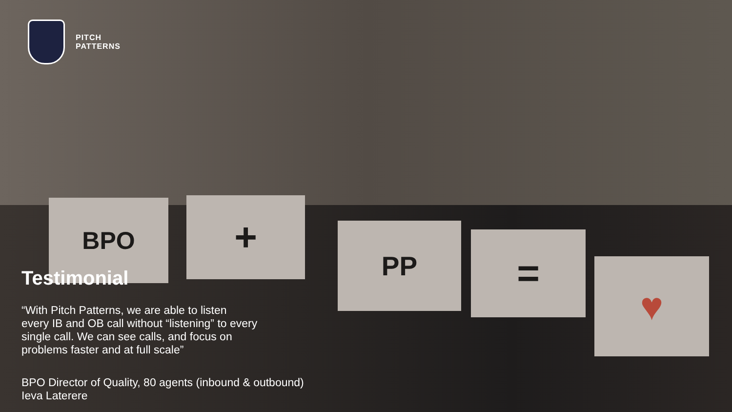BPO + PP =
♥
PITCH
PATTERNS
Testimonial
“With Pitch Patterns, we are able to listen
every IB and OB call without “listening” to every
single call. We can see calls, and focus on
problems faster and at full scale”
BPO Director of Quality, 80 agents (inbound & outbound)
Ieva Laterere